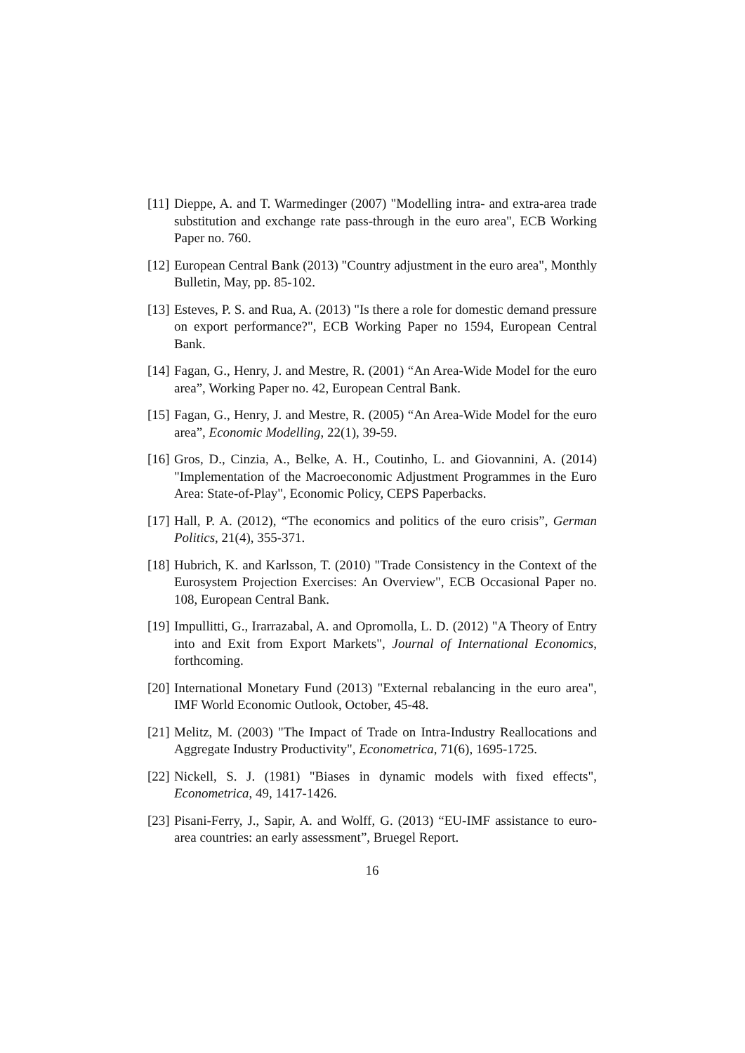[11]
Dieppe, A. and T. Warmedinger (2007) "Modelling intra- and extra-area trade substitution and exchange rate pass-through in the euro area", ECB Working Paper no. 760.
[12]
European Central Bank (2013) "Country adjustment in the euro area", Monthly Bulletin, May, pp. 85-102.
[13]
Esteves, P. S. and Rua, A. (2013) "Is there a role for domestic demand pressure on export performance?", ECB Working Paper no 1594, European Central Bank.
[14]
Fagan, G., Henry, J. and Mestre, R. (2001) “An Area-Wide Model for the euro area”, Working Paper no. 42, European Central Bank.
[15]
Fagan, G., Henry, J. and Mestre, R. (2005) “An Area-Wide Model for the euro area”, Economic Modelling, 22(1), 39-59.
[16]
Gros, D., Cinzia, A., Belke, A. H., Coutinho, L. and Giovannini, A. (2014) "Implementation of the Macroeconomic Adjustment Programmes in the Euro Area: State-of-Play", Economic Policy, CEPS Paperbacks.
[17]
Hall, P. A. (2012), “The economics and politics of the euro crisis”, German Politics, 21(4), 355-371.
[18]
Hubrich, K. and Karlsson, T. (2010) "Trade Consistency in the Context of the Eurosystem Projection Exercises: An Overview", ECB Occasional Paper no. 108, European Central Bank.
[19]
Impullitti, G., Irarrazabal, A. and Opromolla, L. D. (2012) "A Theory of Entry into and Exit from Export Markets", Journal of International Economics, forthcoming.
[20]
International Monetary Fund (2013) "External rebalancing in the euro area", IMF World Economic Outlook, October, 45-48.
[21]
Melitz, M. (2003) "The Impact of Trade on Intra-Industry Reallocations and Aggregate Industry Productivity", Econometrica, 71(6), 1695-1725.
[22]
Nickell, S. J. (1981) "Biases in dynamic models with fixed effects", Econometrica, 49, 1417-1426.
[23]
Pisani-Ferry, J., Sapir, A. and Wolff, G. (2013) “EU-IMF assistance to euro-area countries: an early assessment”, Bruegel Report.
16